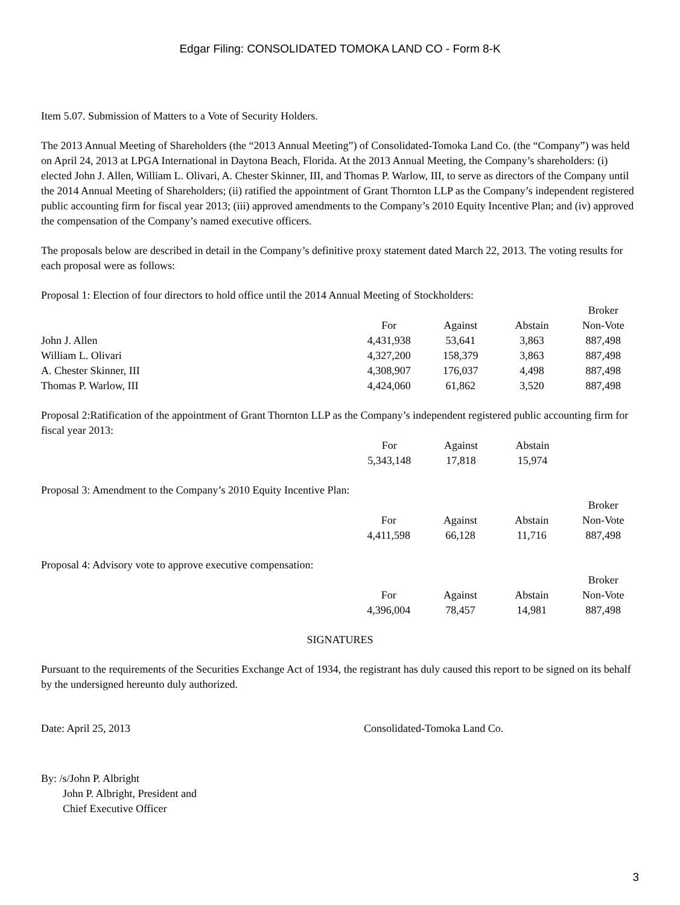Edgar Filing: CONSOLIDATED TOMOKA LAND CO - Form 8-K
Item 5.07. Submission of Matters to a Vote of Security Holders.
The 2013 Annual Meeting of Shareholders (the “2013 Annual Meeting”) of Consolidated-Tomoka Land Co. (the “Company”) was held on April 24, 2013 at LPGA International in Daytona Beach, Florida. At the 2013 Annual Meeting, the Company’s shareholders: (i) elected John J. Allen, William L. Olivari, A. Chester Skinner, III, and Thomas P. Warlow, III, to serve as directors of the Company until the 2014 Annual Meeting of Shareholders; (ii) ratified the appointment of Grant Thornton LLP as the Company’s independent registered public accounting firm for fiscal year 2013; (iii) approved amendments to the Company’s 2010 Equity Incentive Plan; and (iv) approved the compensation of the Company’s named executive officers.
The proposals below are described in detail in the Company’s definitive proxy statement dated March 22, 2013. The voting results for each proposal were as follows:
Proposal 1: Election of four directors to hold office until the 2014 Annual Meeting of Stockholders:
| | For | Against | Abstain | Broker Non-Vote |
| --- | --- | --- | --- | --- |
| John J. Allen | 4,431,938 | 53,641 | 3,863 | 887,498 |
| William L. Olivari | 4,327,200 | 158,379 | 3,863 | 887,498 |
| A. Chester Skinner, III | 4,308,907 | 176,037 | 4,498 | 887,498 |
| Thomas P. Warlow, III | 4,424,060 | 61,862 | 3,520 | 887,498 |
Proposal 2:Ratification of the appointment of Grant Thornton LLP as the Company’s independent registered public accounting firm for fiscal year 2013:
| | For | Against | Abstain | |
| --- | --- | --- | --- | --- |
| | 5,343,148 | 17,818 | 15,974 | |
Proposal 3: Amendment to the Company’s 2010 Equity Incentive Plan:
| | For | Against | Abstain | Broker Non-Vote |
| --- | --- | --- | --- | --- |
| | 4,411,598 | 66,128 | 11,716 | 887,498 |
Proposal 4: Advisory vote to approve executive compensation:
| | For | Against | Abstain | Broker Non-Vote |
| --- | --- | --- | --- | --- |
| | 4,396,004 | 78,457 | 14,981 | 887,498 |
SIGNATURES
Pursuant to the requirements of the Securities Exchange Act of 1934, the registrant has duly caused this report to be signed on its behalf by the undersigned hereunto duly authorized.
Date: April 25, 2013 Consolidated-Tomoka Land Co.
By: /s/John P. Albright
John P. Albright, President and
Chief Executive Officer
3